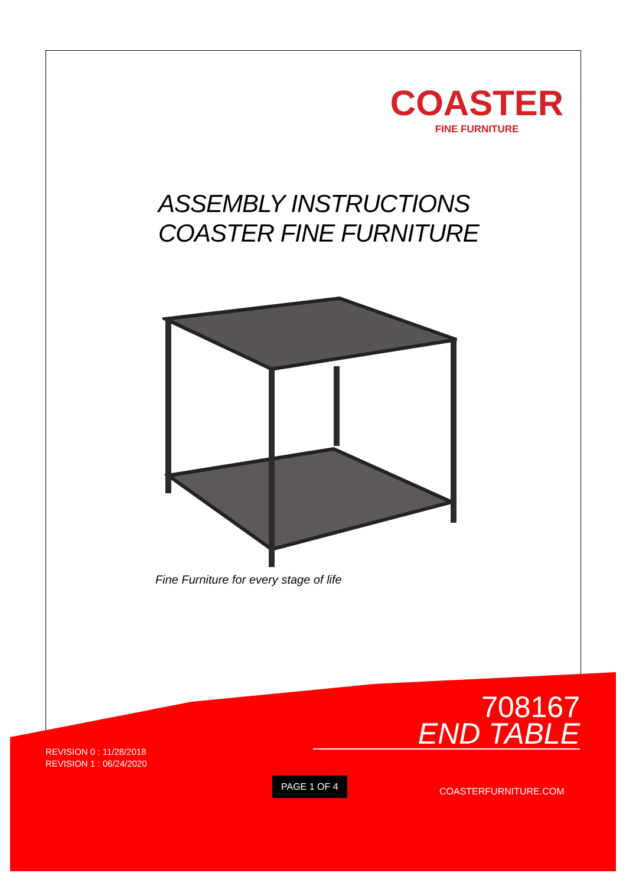COASTER
FINE FURNITURE
ASSEMBLY INSTRUCTIONS
COASTER FINE FURNITURE
Fine Furniture for every stage of life
708167
END TABLE
REVISION 0 : 11/28/2018
REVISION 1 : 06/24/2020
PAGE 1 OF 4
COASTERFURNITURE.COM